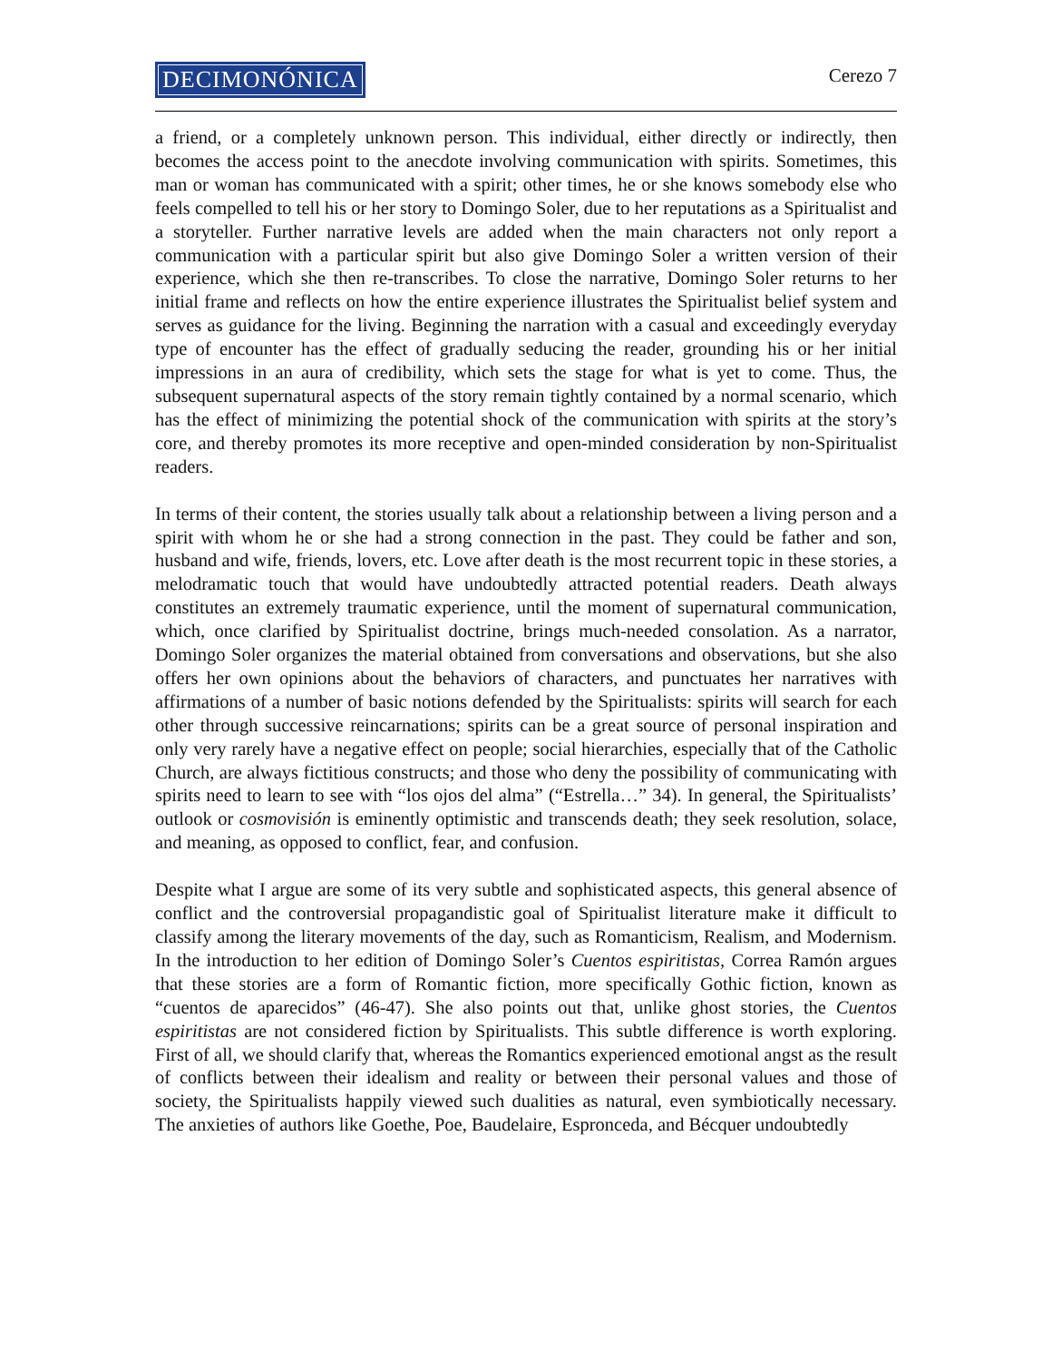DECIMONÓNICA
Cerezo 7
a friend, or a completely unknown person. This individual, either directly or indirectly, then becomes the access point to the anecdote involving communication with spirits. Sometimes, this man or woman has communicated with a spirit; other times, he or she knows somebody else who feels compelled to tell his or her story to Domingo Soler, due to her reputations as a Spiritualist and a storyteller. Further narrative levels are added when the main characters not only report a communication with a particular spirit but also give Domingo Soler a written version of their experience, which she then re-transcribes. To close the narrative, Domingo Soler returns to her initial frame and reflects on how the entire experience illustrates the Spiritualist belief system and serves as guidance for the living. Beginning the narration with a casual and exceedingly everyday type of encounter has the effect of gradually seducing the reader, grounding his or her initial impressions in an aura of credibility, which sets the stage for what is yet to come. Thus, the subsequent supernatural aspects of the story remain tightly contained by a normal scenario, which has the effect of minimizing the potential shock of the communication with spirits at the story’s core, and thereby promotes its more receptive and open-minded consideration by non-Spiritualist readers.
In terms of their content, the stories usually talk about a relationship between a living person and a spirit with whom he or she had a strong connection in the past. They could be father and son, husband and wife, friends, lovers, etc. Love after death is the most recurrent topic in these stories, a melodramatic touch that would have undoubtedly attracted potential readers. Death always constitutes an extremely traumatic experience, until the moment of supernatural communication, which, once clarified by Spiritualist doctrine, brings much-needed consolation. As a narrator, Domingo Soler organizes the material obtained from conversations and observations, but she also offers her own opinions about the behaviors of characters, and punctuates her narratives with affirmations of a number of basic notions defended by the Spiritualists: spirits will search for each other through successive reincarnations; spirits can be a great source of personal inspiration and only very rarely have a negative effect on people; social hierarchies, especially that of the Catholic Church, are always fictitious constructs; and those who deny the possibility of communicating with spirits need to learn to see with “los ojos del alma” (“Estrella…” 34). In general, the Spiritualists’ outlook or cosmovisión is eminently optimistic and transcends death; they seek resolution, solace, and meaning, as opposed to conflict, fear, and confusion.
Despite what I argue are some of its very subtle and sophisticated aspects, this general absence of conflict and the controversial propagandistic goal of Spiritualist literature make it difficult to classify among the literary movements of the day, such as Romanticism, Realism, and Modernism. In the introduction to her edition of Domingo Soler’s Cuentos espiritistas, Correa Ramón argues that these stories are a form of Romantic fiction, more specifically Gothic fiction, known as “cuentos de aparecidos” (46-47). She also points out that, unlike ghost stories, the Cuentos espiritistas are not considered fiction by Spiritualists. This subtle difference is worth exploring. First of all, we should clarify that, whereas the Romantics experienced emotional angst as the result of conflicts between their idealism and reality or between their personal values and those of society, the Spiritualists happily viewed such dualities as natural, even symbiotically necessary. The anxieties of authors like Goethe, Poe, Baudelaire, Espronceda, and Bécquer undoubtedly